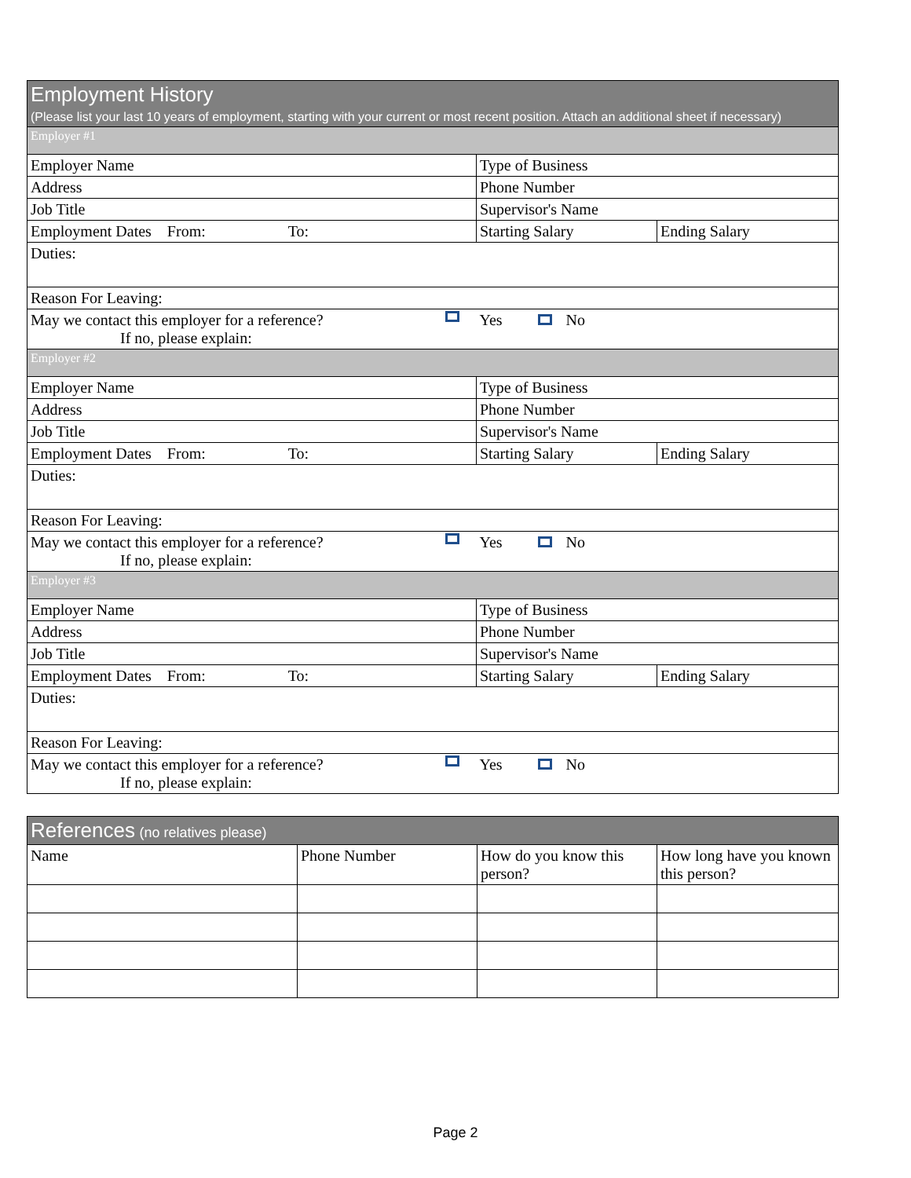| Employment History (Please list your last 10 years of employment, starting with your current or most recent position. Attach an additional sheet if necessary) | | |
| --- | --- | --- |
| Employer #1 | | |
| Employer Name | Type of Business | |
| Address | Phone Number | |
| Job Title | Supervisor's Name | |
| Employment Dates From: To: | Starting Salary | Ending Salary |
| Duties: | | |
| Reason For Leaving: | | |
| May we contact this employer for a reference? If no, please explain: | Yes No | |
| Employer #2 | | |
| Employer Name | Type of Business | |
| Address | Phone Number | |
| Job Title | Supervisor's Name | |
| Employment Dates From: To: | Starting Salary | Ending Salary |
| Duties: | | |
| Reason For Leaving: | | |
| May we contact this employer for a reference? If no, please explain: | Yes No | |
| Employer #3 | | |
| Employer Name | Type of Business | |
| Address | Phone Number | |
| Job Title | Supervisor's Name | |
| Employment Dates From: To: | Starting Salary | Ending Salary |
| Duties: | | |
| Reason For Leaving: | | |
| May we contact this employer for a reference? If no, please explain: | Yes No | |
| References (no relatives please) | | | |
| --- | --- | --- | --- |
| Name | Phone Number | How do you know this person? | How long have you known this person? |
Page 2